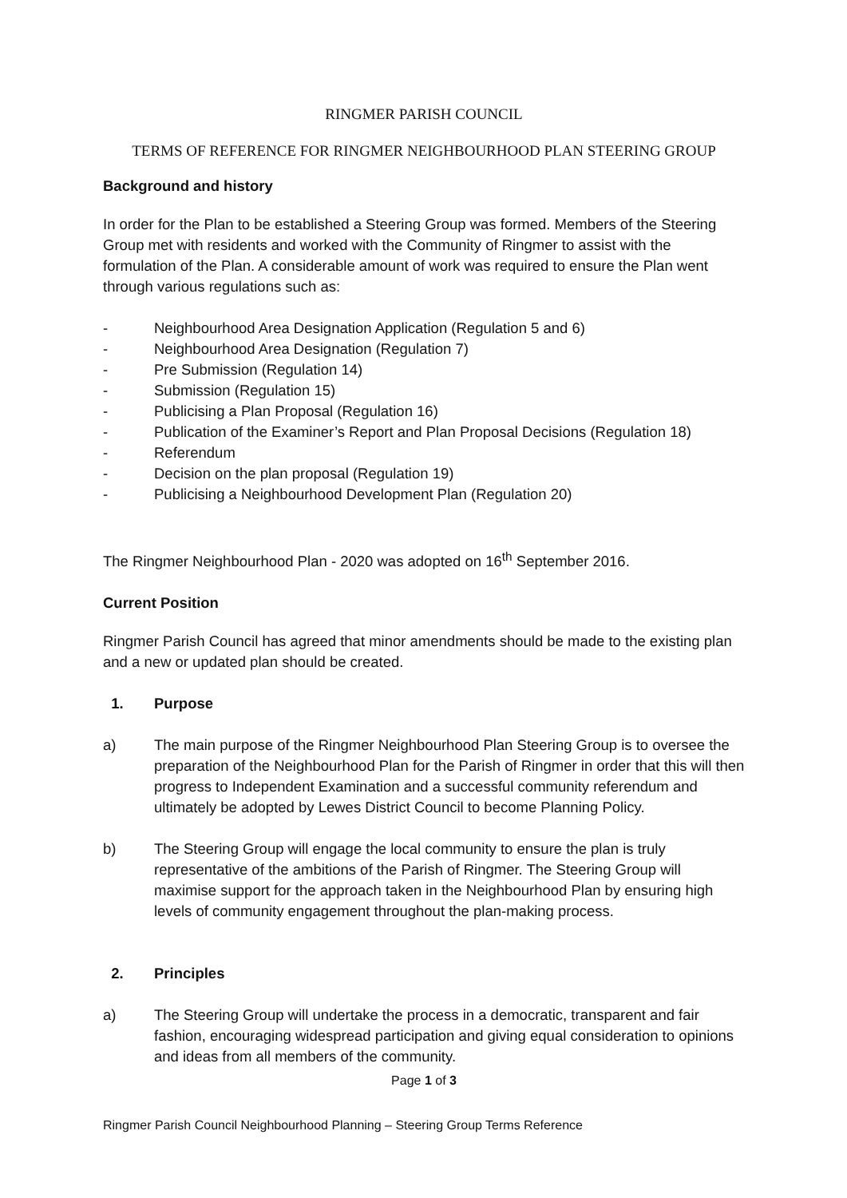RINGMER PARISH COUNCIL
TERMS OF REFERENCE FOR RINGMER NEIGHBOURHOOD PLAN STEERING GROUP
Background and history
In order for the Plan to be established a Steering Group was formed. Members of the Steering Group met with residents and worked with the Community of Ringmer to assist with the formulation of the Plan. A considerable amount of work was required to ensure the Plan went through various regulations such as:
- Neighbourhood Area Designation Application (Regulation 5 and 6)
- Neighbourhood Area Designation (Regulation 7)
- Pre Submission (Regulation 14)
- Submission (Regulation 15)
- Publicising a Plan Proposal (Regulation 16)
- Publication of the Examiner’s Report and Plan Proposal Decisions (Regulation 18)
- Referendum
- Decision on the plan proposal (Regulation 19)
- Publicising a Neighbourhood Development Plan (Regulation 20)
The Ringmer Neighbourhood Plan - 2020 was adopted on 16<sup>th</sup> September 2016.
Current Position
Ringmer Parish Council has agreed that minor amendments should be made to the existing plan and a new or updated plan should be created.
1. Purpose
a) The main purpose of the Ringmer Neighbourhood Plan Steering Group is to oversee the preparation of the Neighbourhood Plan for the Parish of Ringmer in order that this will then progress to Independent Examination and a successful community referendum and ultimately be adopted by Lewes District Council to become Planning Policy.
b) The Steering Group will engage the local community to ensure the plan is truly representative of the ambitions of the Parish of Ringmer. The Steering Group will maximise support for the approach taken in the Neighbourhood Plan by ensuring high levels of community engagement throughout the plan-making process.
2. Principles
a) The Steering Group will undertake the process in a democratic, transparent and fair fashion, encouraging widespread participation and giving equal consideration to opinions and ideas from all members of the community.
Page 1 of 3
Ringmer Parish Council Neighbourhood Planning – Steering Group Terms Reference